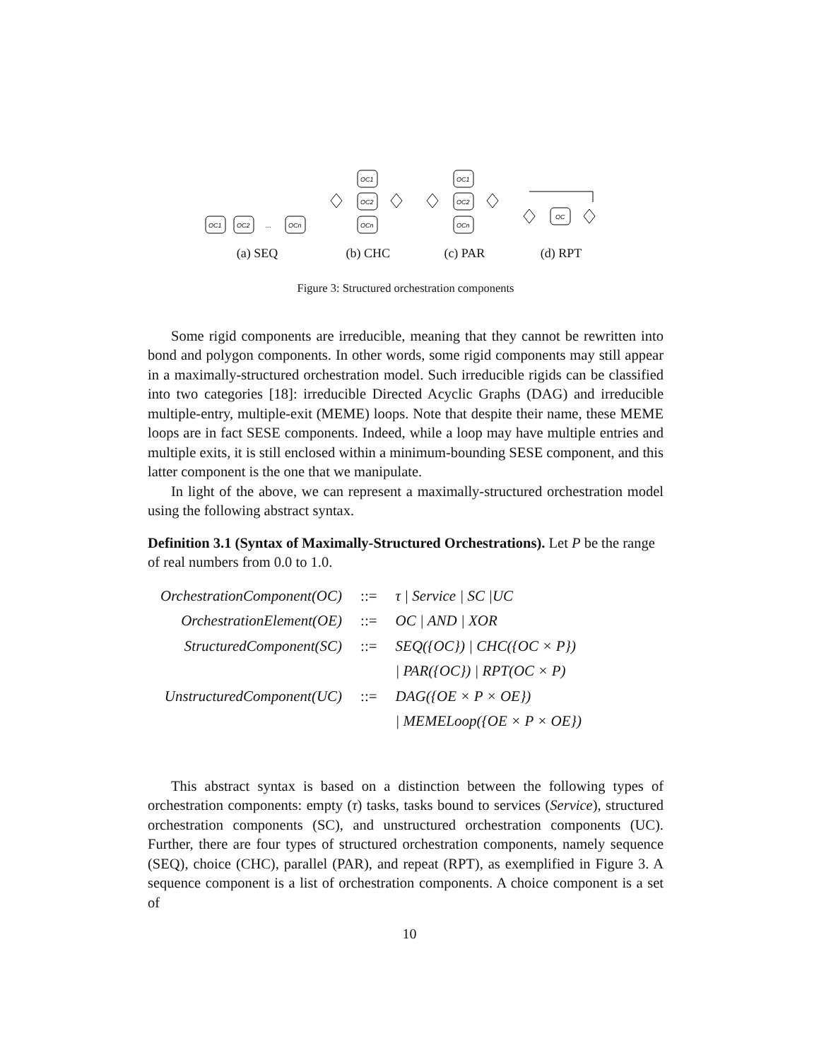OC1
OC2
…
OCn
(a) SEQ
OC1
OC2
OCn
(b) CHC
OC1
OC2
OCn
(c) PAR
OC
(d) RPT
Figure 3: Structured orchestration components
Some rigid components are irreducible, meaning that they cannot be rewritten into bond and polygon components. In other words, some rigid components may still appear in a maximally-structured orchestration model. Such irreducible rigids can be classified into two categories [18]: irreducible Directed Acyclic Graphs (DAG) and irreducible multiple-entry, multiple-exit (MEME) loops. Note that despite their name, these MEME loops are in fact SESE components. Indeed, while a loop may have multiple entries and multiple exits, it is still enclosed within a minimum-bounding SESE component, and this latter component is the one that we manipulate.
In light of the above, we can represent a maximally-structured orchestration model using the following abstract syntax.
Definition 3.1 (Syntax of Maximally-Structured Orchestrations). Let P be the range of real numbers from 0.0 to 1.0.
| OrchestrationComponent(OC) | ::= | τ / Service / SC /UC |
| OrchestrationElement(OE) | ::= | OC / AND / XOR |
| StructuredComponent(SC) | ::= | SEQ({OC}) / CHC({OC × P}) |
| | | / PAR({OC}) / RPT(OC × P) |
| UnstructuredComponent(UC) | ::= | DAG({OE × P × OE}) |
| | | / MEMELoop({OE × P × OE}) |
This abstract syntax is based on a distinction between the following types of orchestration components: empty (τ) tasks, tasks bound to services (Service), structured orchestration components (SC), and unstructured orchestration components (UC). Further, there are four types of structured orchestration components, namely sequence (SEQ), choice (CHC), parallel (PAR), and repeat (RPT), as exemplified in Figure 3. A sequence component is a list of orchestration components. A choice component is a set of
10